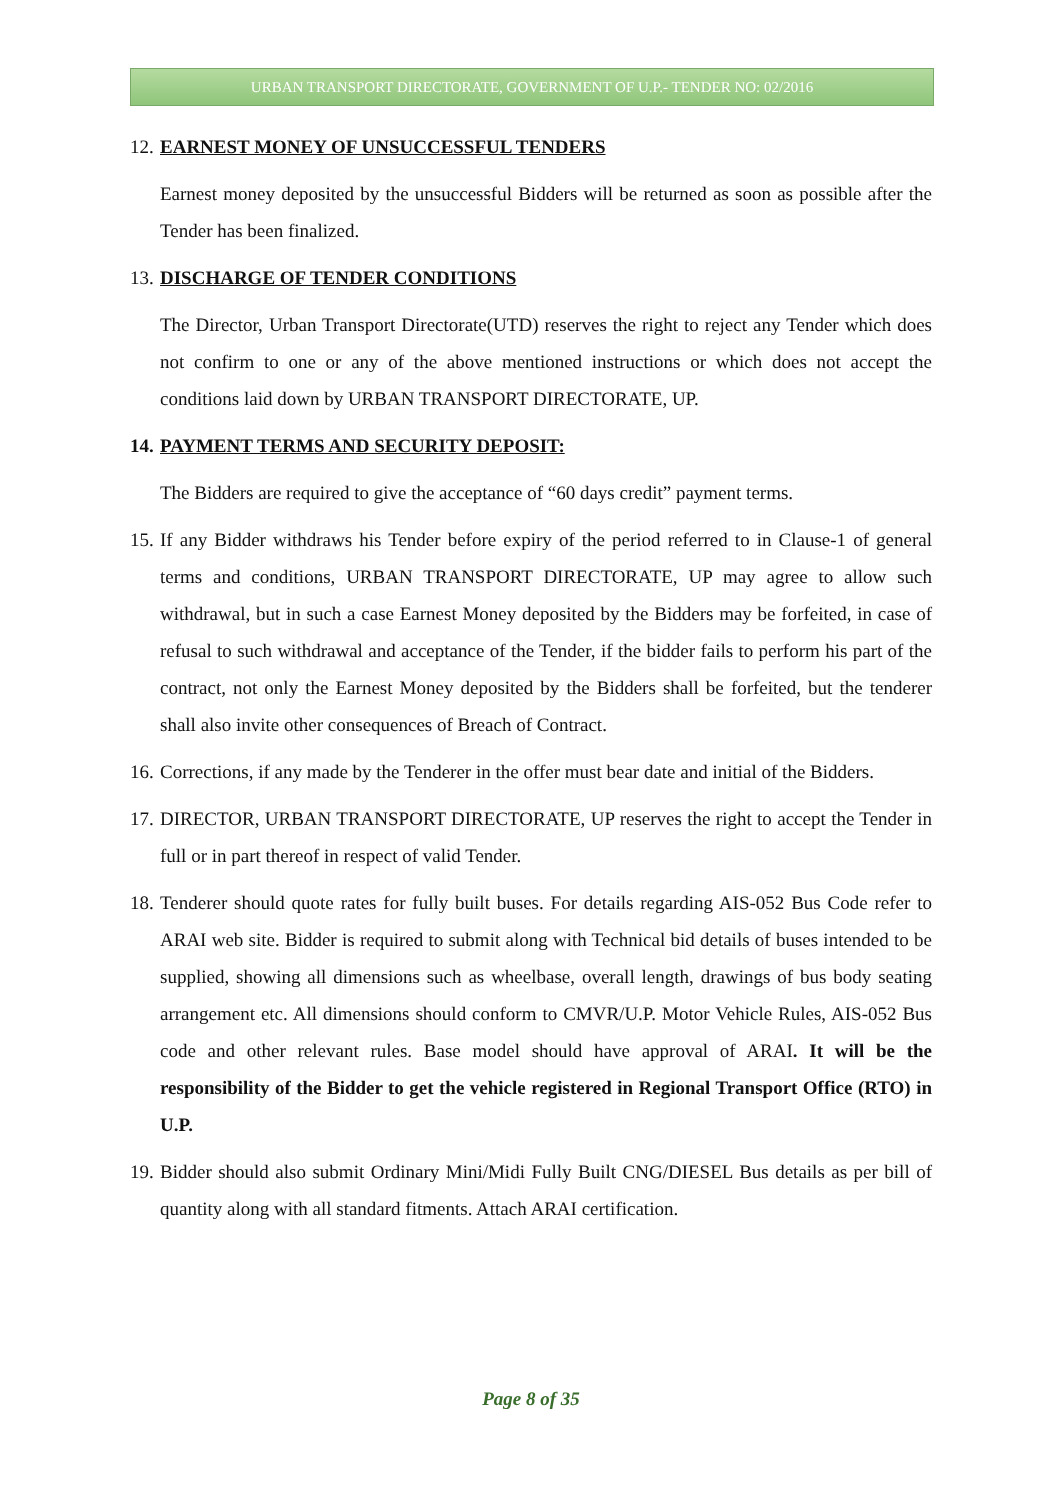URBAN TRANSPORT DIRECTORATE, GOVERNMENT OF U.P.- TENDER NO: 02/2016
12.
EARNEST MONEY OF UNSUCCESSFUL TENDERS
Earnest money deposited by the unsuccessful Bidders will be returned as soon as possible after the Tender has been finalized.
13.
DISCHARGE OF TENDER CONDITIONS
The Director, Urban Transport Directorate(UTD) reserves the right to reject any Tender which does not confirm to one or any of the above mentioned instructions or which does not accept the conditions laid down by URBAN TRANSPORT DIRECTORATE, UP.
14.
PAYMENT TERMS AND SECURITY DEPOSIT:
The Bidders are required to give the acceptance of “60 days credit” payment terms.
15. If any Bidder withdraws his Tender before expiry of the period referred to in Clause-1 of general terms and conditions, URBAN TRANSPORT DIRECTORATE, UP may agree to allow such withdrawal, but in such a case Earnest Money deposited by the Bidders may be forfeited, in case of refusal to such withdrawal and acceptance of the Tender, if the bidder fails to perform his part of the contract, not only the Earnest Money deposited by the Bidders shall be forfeited, but the tenderer shall also invite other consequences of Breach of Contract.
16. Corrections, if any made by the Tenderer in the offer must bear date and initial of the Bidders.
17. DIRECTOR, URBAN TRANSPORT DIRECTORATE, UP reserves the right to accept the Tender in full or in part thereof in respect of valid Tender.
18. Tenderer should quote rates for fully built buses. For details regarding AIS-052 Bus Code refer to ARAI web site. Bidder is required to submit along with Technical bid details of buses intended to be supplied, showing all dimensions such as wheelbase, overall length, drawings of bus body seating arrangement etc. All dimensions should conform to CMVR/U.P. Motor Vehicle Rules, AIS-052 Bus code and other relevant rules. Base model should have approval of ARAI. It will be the responsibility of the Bidder to get the vehicle registered in Regional Transport Office (RTO) in U.P.
19. Bidder should also submit Ordinary Mini/Midi Fully Built CNG/DIESEL Bus details as per bill of quantity along with all standard fitments. Attach ARAI certification.
Page 8 of 35